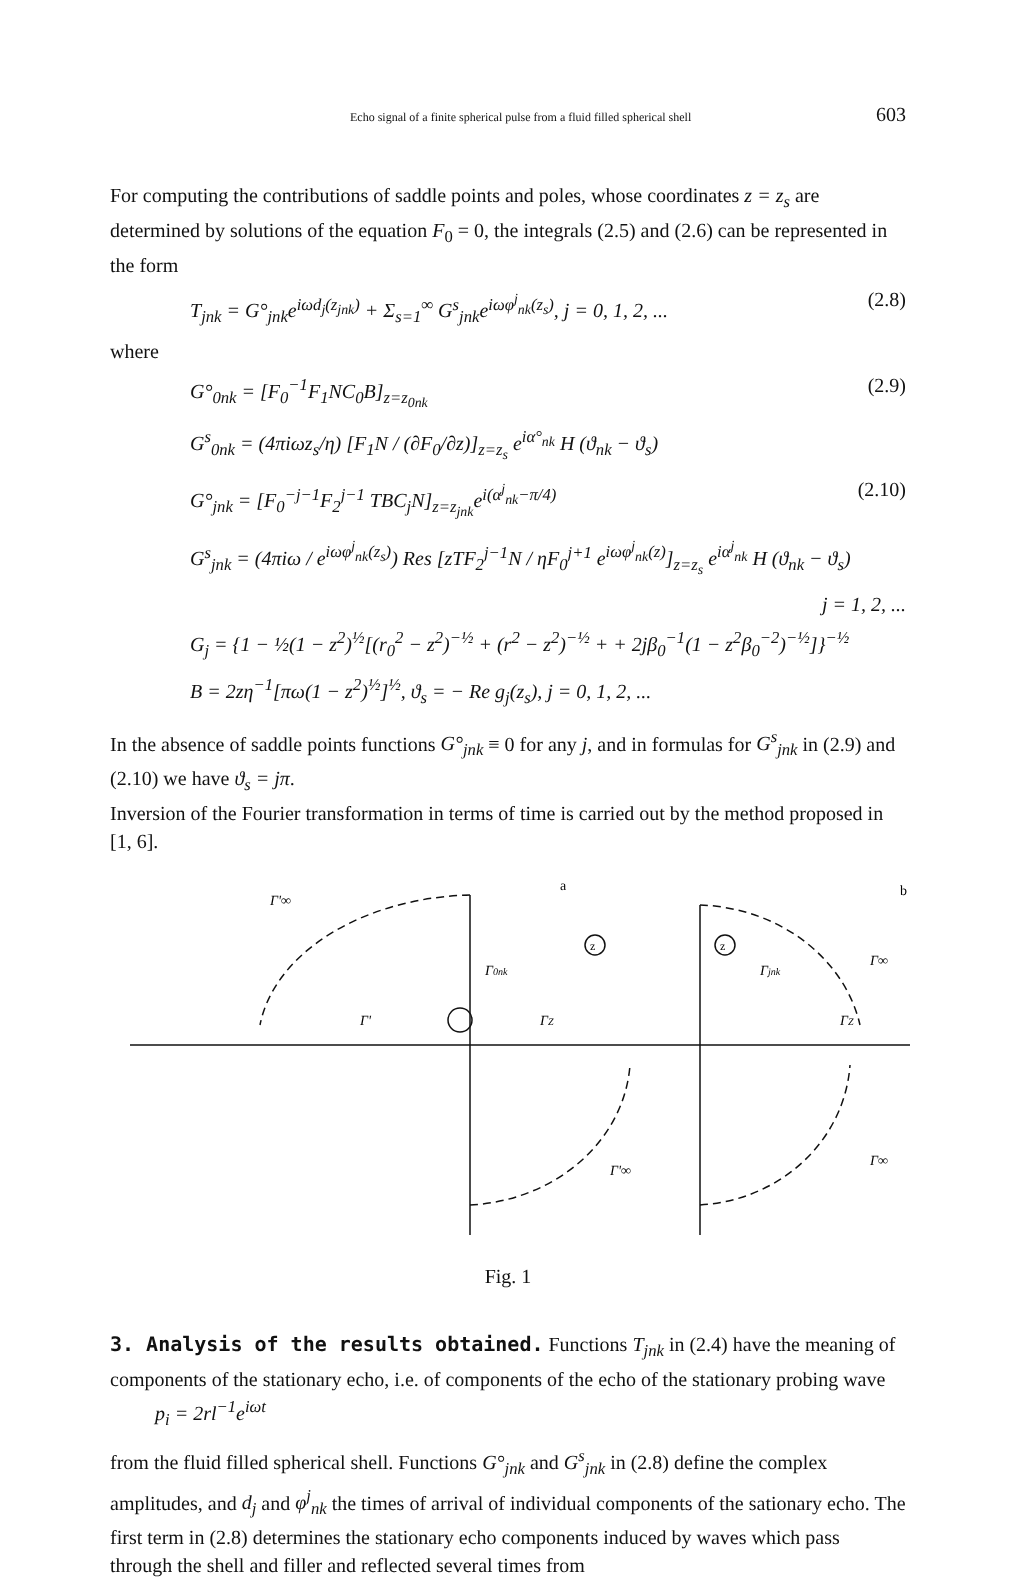Echo signal of a finite spherical pulse from a fluid filled spherical shell 603
For computing the contributions of saddle points and poles, whose coordinates z = z<sub>s</sub> are determined by solutions of the equation F<sub>0</sub> = 0, the integrals (2.5) and (2.6) can be represented in the form
T<sub>jnk</sub> = G°<sub>jnk</sub>e<sup>iωd<sub>j</sub>(z<sub>jnk</sub>)</sup> + Σ<sub>s=1</sub><sup>∞</sup> G<sup>s</sup><sub>jnk</sub>e<sup>iωφ<sup>j</sup><sub>nk</sub>(z<sub>s</sub>)</sup>, j = 0, 1, 2, ... (2.8)
where
G°<sub>0nk</sub> = [F<sub>0</sub><sup>−1</sup>F<sub>1</sub>NC<sub>0</sub>B]<sub>z=z<sub>0nk</sub></sub> (2.9)
G<sup>s</sup><sub>0nk</sub> = (4πiωz<sub>s</sub>/η) [F<sub>1</sub>N / (∂F<sub>0</sub>/∂z)]<sub>z=z<sub>s</sub></sub> e<sup>iα°<sub>nk</sub></sup> H (ϑ<sub>nk</sub> − ϑ<sub>s</sub>)
G°<sub>jnk</sub> = [F<sub>0</sub><sup>−j−1</sup>F<sub>2</sub><sup>j−1</sup> TBC<sub>j</sub>N]<sub>z=z<sub>jnk</sub></sub>e<sup>i(α<sup>j</sup><sub>nk</sub>−π/4)</sup> (2.10)
G<sup>s</sup><sub>jnk</sub> = (4πiω / e<sup>iωφ<sup>j</sup><sub>nk</sub>(z<sub>s</sub>)</sup>) Res [zTF<sub>2</sub><sup>j−1</sup>N / ηF<sub>0</sub><sup>j+1</sup> e<sup>iωφ<sup>j</sup><sub>nk</sub>(z)</sup>]<sub>z=z<sub>s</sub></sub> e<sup>iα<sup>j</sup><sub>nk</sub></sup> H (ϑ<sub>nk</sub> − ϑ<sub>s</sub>)
j = 1, 2, ...
G<sub>j</sub> = {1 − ½(1 − z<sup>2</sup>)<sup>½</sup>[(r<sub>0</sub><sup>2</sup> − z<sup>2</sup>)<sup>−½</sup> + (r<sup>2</sup> − z<sup>2</sup>)<sup>−½</sup> + + 2jβ<sub>0</sub><sup>−1</sup>(1 − z<sup>2</sup>β<sub>0</sub><sup>−2</sup>)<sup>−½</sup>]}<sup>−½</sup>
B = 2zη<sup>−1</sup>[πω(1 − z<sup>2</sup>)<sup>½</sup>]<sup>½</sup>, ϑ<sub>s</sub> = − Re g<sub>j</sub>(z<sub>s</sub>), j = 0, 1, 2, ...
In the absence of saddle points functions G°<sub>jnk</sub> ≡ 0 for any j, and in formulas for G<sup>s</sup><sub>jnk</sub> in (2.9) and (2.10) we have ϑ<sub>s</sub> = jπ.
Inversion of the Fourier transformation in terms of time is carried out by the method proposed in [1, 6].
a
b
Γ'∞
Γ0nk
Γ'
ΓZ
z
z
Γ'∞
Γjnk
Γ∞
ΓZ
Γ∞
Fig. 1
3. Analysis of the results obtained. Functions T<sub>jnk</sub> in (2.4) have the meaning of components of the stationary echo, i.e. of components of the echo of the stationary probing wave p<sub>i</sub> = 2rl<sup>−1</sup>e<sup>iωt</sup>
from the fluid filled spherical shell. Functions G°<sub>jnk</sub> and G<sup>s</sup><sub>jnk</sub> in (2.8) define the complex amplitudes, and d<sub>j</sub> and φ<sup>j</sup><sub>nk</sub> the times of arrival of individual components of the sationary echo. The first term in (2.8) determines the stationary echo components induced by waves which pass through the shell and filler and reflected several times from